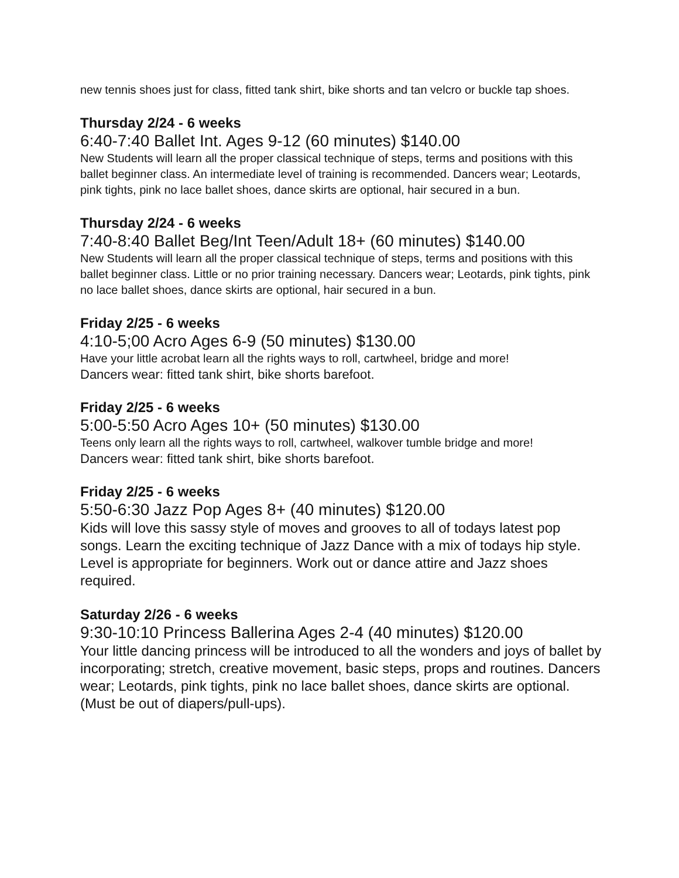new tennis shoes just for class, fitted tank shirt, bike shorts and tan velcro or buckle tap shoes.
Thursday 2/24 - 6 weeks
6:40-7:40 Ballet Int. Ages 9-12 (60 minutes) $140.00
New Students will learn all the proper classical technique of steps, terms and positions with this ballet beginner class. An intermediate level of training is recommended. Dancers wear; Leotards, pink tights, pink no lace ballet shoes, dance skirts are optional, hair secured in a bun.
Thursday 2/24 - 6 weeks
7:40-8:40 Ballet Beg/Int Teen/Adult 18+ (60 minutes) $140.00
New Students will learn all the proper classical technique of steps, terms and positions with this ballet beginner class. Little or no prior training necessary. Dancers wear; Leotards, pink tights, pink no lace ballet shoes, dance skirts are optional, hair secured in a bun.
Friday 2/25 - 6 weeks
4:10-5;00 Acro Ages 6-9 (50 minutes) $130.00
Have your little acrobat learn all the rights ways to roll, cartwheel, bridge and more!
Dancers wear: fitted tank shirt, bike shorts barefoot.
Friday 2/25 - 6 weeks
5:00-5:50 Acro Ages 10+ (50 minutes) $130.00
Teens only learn all the rights ways to roll, cartwheel, walkover tumble bridge and more!
Dancers wear: fitted tank shirt, bike shorts barefoot.
Friday 2/25 - 6 weeks
5:50-6:30 Jazz Pop Ages 8+ (40 minutes) $120.00
Kids will love this sassy style of moves and grooves to all of todays latest pop songs. Learn the exciting technique of Jazz Dance with a mix of todays hip style. Level is appropriate for beginners. Work out or dance attire and Jazz shoes required.
Saturday 2/26 - 6 weeks
9:30-10:10 Princess Ballerina Ages 2-4 (40 minutes) $120.00
Your little dancing princess will be introduced to all the wonders and joys of ballet by incorporating; stretch, creative movement, basic steps, props and routines. Dancers wear; Leotards, pink tights, pink no lace ballet shoes, dance skirts are optional. (Must be out of diapers/pull-ups).